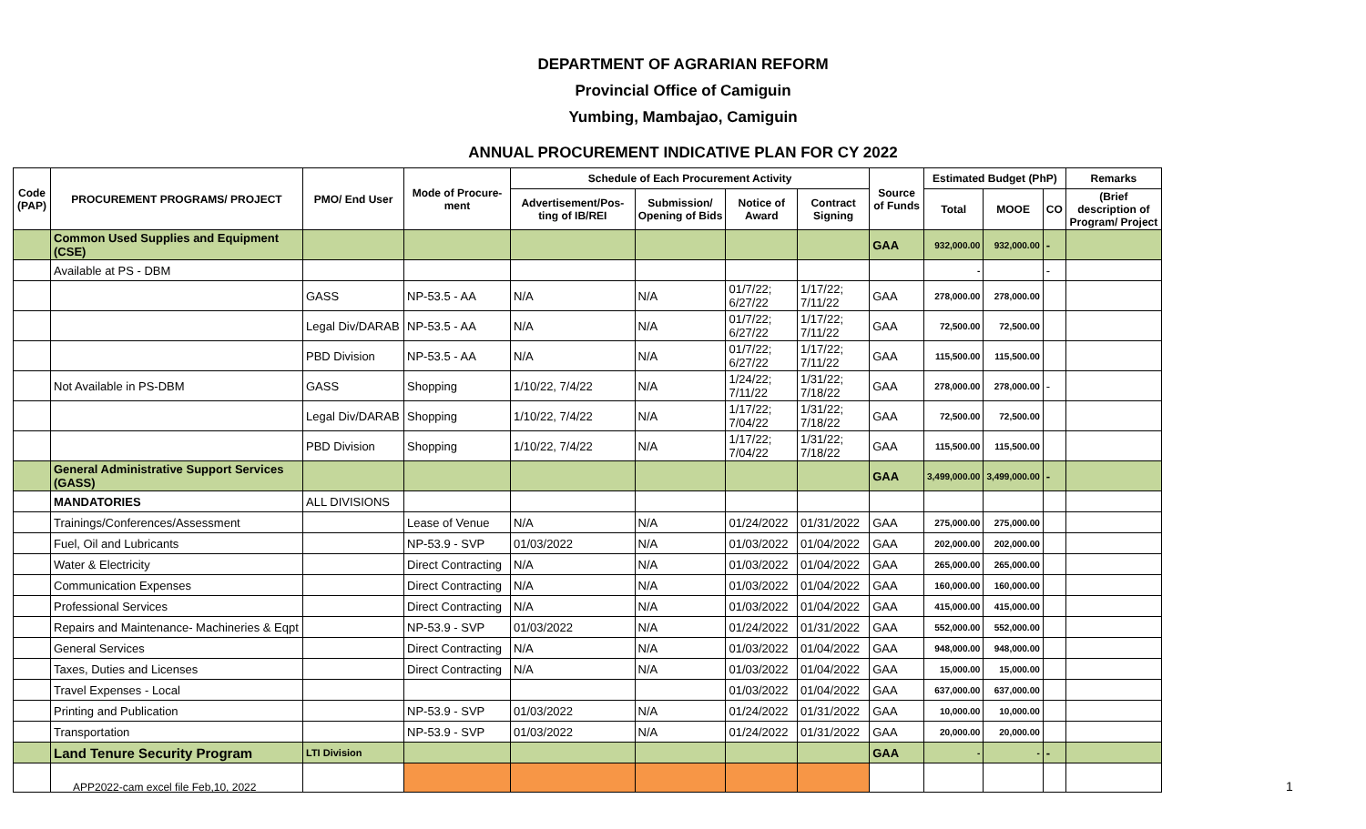DEPARTMENT OF AGRARIAN REFORM
Provincial Office of Camiguin
Yumbing, Mambajao, Camiguin
ANNUAL PROCUREMENT INDICATIVE PLAN FOR CY 2022
| Code (PAP) | PROCUREMENT PROGRAMS/ PROJECT | PMO/ End User | Mode of Procure-ment | Schedule of Each Procurement Activity | | | | Source of Funds | Estimated Budget (PhP) | | | Remarks |
| --- | --- | --- | --- | --- | --- | --- | --- | --- | --- | --- | --- | --- |
| | | | | Advertisement/Pos-ting of IB/REI | Submission/ Opening of Bids | Notice of Award | Contract Signing | | Total | MOOE | CO | (Brief description of Program/ Project |
| | Common Used Supplies and Equipment (CSE) | | | | | | | GAA | 932,000.00 | 932,000.00 | - | |
| | Available at PS - DBM | | | | | | | | - | | - | |
| | | GASS | NP-53.5 - AA | N/A | N/A | 01/7/22; 6/27/22 | 1/17/22; 7/11/22 | GAA | 278,000.00 | 278,000.00 | | |
| | | Legal Div/DARAB | NP-53.5 - AA | N/A | N/A | 01/7/22; 6/27/22 | 1/17/22; 7/11/22 | GAA | 72,500.00 | 72,500.00 | | |
| | | PBD Division | NP-53.5 - AA | N/A | N/A | 01/7/22; 6/27/22 | 1/17/22; 7/11/22 | GAA | 115,500.00 | 115,500.00 | | |
| | Not Available in PS-DBM | GASS | Shopping | 1/10/22, 7/4/22 | N/A | 1/24/22; 7/11/22 | 1/31/22; 7/18/22 | GAA | 278,000.00 | 278,000.00 | - | |
| | | Legal Div/DARAB | Shopping | 1/10/22, 7/4/22 | N/A | 1/17/22; 7/04/22 | 1/31/22; 7/18/22 | GAA | 72,500.00 | 72,500.00 | | |
| | | PBD Division | Shopping | 1/10/22, 7/4/22 | N/A | 1/17/22; 7/04/22 | 1/31/22; 7/18/22 | GAA | 115,500.00 | 115,500.00 | | |
| | General Administrative Support Services (GASS) | | | | | | | GAA | 3,499,000.00 | 3,499,000.00 | - | |
| | MANDATORIES | ALL DIVISIONS | | | | | | | | | | |
| | Trainings/Conferences/Assessment | | Lease of Venue | N/A | N/A | 01/24/2022 | 01/31/2022 | GAA | 275,000.00 | 275,000.00 | | |
| | Fuel, Oil and Lubricants | | NP-53.9 - SVP | 01/03/2022 | N/A | 01/03/2022 | 01/04/2022 | GAA | 202,000.00 | 202,000.00 | | |
| | Water & Electricity | | Direct Contracting | N/A | N/A | 01/03/2022 | 01/04/2022 | GAA | 265,000.00 | 265,000.00 | | |
| | Communication Expenses | | Direct Contracting | N/A | N/A | 01/03/2022 | 01/04/2022 | GAA | 160,000.00 | 160,000.00 | | |
| | Professional Services | | Direct Contracting | N/A | N/A | 01/03/2022 | 01/04/2022 | GAA | 415,000.00 | 415,000.00 | | |
| | Repairs and Maintenance- Machineries & Eqpt | | NP-53.9 - SVP | 01/03/2022 | N/A | 01/24/2022 | 01/31/2022 | GAA | 552,000.00 | 552,000.00 | | |
| | General Services | | Direct Contracting | N/A | N/A | 01/03/2022 | 01/04/2022 | GAA | 948,000.00 | 948,000.00 | | |
| | Taxes, Duties and Licenses | | Direct Contracting | N/A | N/A | 01/03/2022 | 01/04/2022 | GAA | 15,000.00 | 15,000.00 | | |
| | Travel Expenses - Local | | | | | 01/03/2022 | 01/04/2022 | GAA | 637,000.00 | 637,000.00 | | |
| | Printing and Publication | | NP-53.9 - SVP | 01/03/2022 | N/A | 01/24/2022 | 01/31/2022 | GAA | 10,000.00 | 10,000.00 | | |
| | Transportation | | NP-53.9 - SVP | 01/03/2022 | N/A | 01/24/2022 | 01/31/2022 | GAA | 20,000.00 | 20,000.00 | | |
| | Land Tenure Security Program | LTI Division | | | | | | GAA | - | - | - | |
APP2022-cam excel file Feb,10, 2022
1